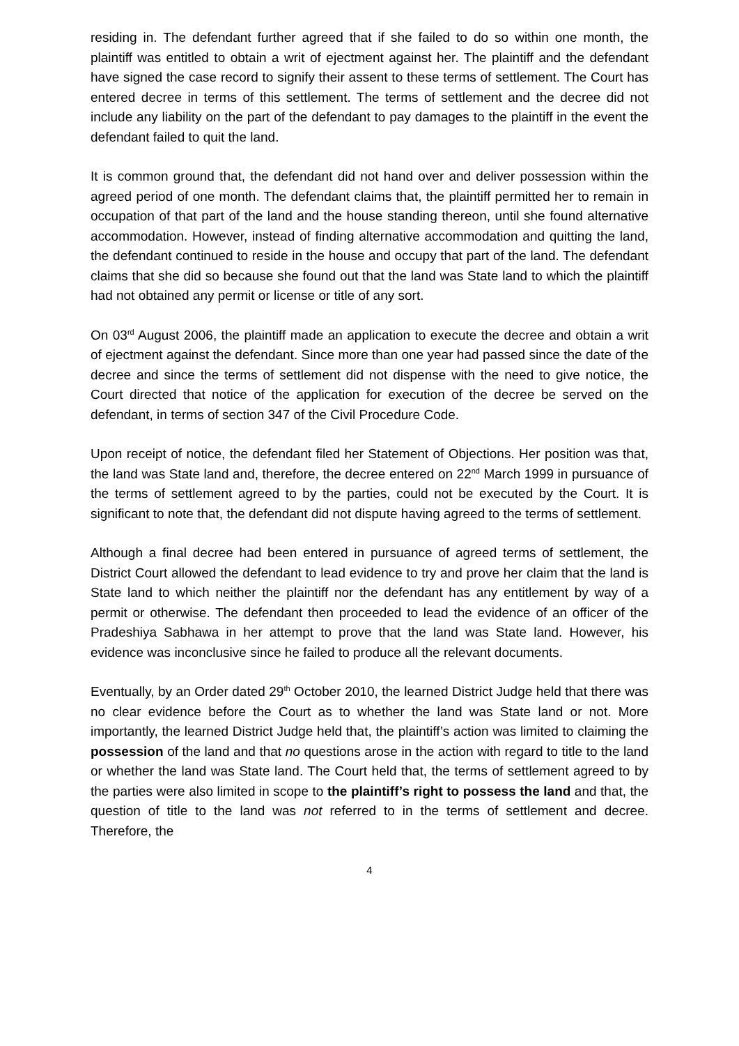residing in. The defendant further agreed that if she failed to do so within one month, the plaintiff was entitled to obtain a writ of ejectment against her. The plaintiff and the defendant have signed the case record to signify their assent to these terms of settlement. The Court has entered decree in terms of this settlement. The terms of settlement and the decree did not include any liability on the part of the defendant to pay damages to the plaintiff in the event the defendant failed to quit the land.
It is common ground that, the defendant did not hand over and deliver possession within the agreed period of one month. The defendant claims that, the plaintiff permitted her to remain in occupation of that part of the land and the house standing thereon, until she found alternative accommodation. However, instead of finding alternative accommodation and quitting the land, the defendant continued to reside in the house and occupy that part of the land. The defendant claims that she did so because she found out that the land was State land to which the plaintiff had not obtained any permit or license or title of any sort.
On 03<sup>rd</sup> August 2006, the plaintiff made an application to execute the decree and obtain a writ of ejectment against the defendant. Since more than one year had passed since the date of the decree and since the terms of settlement did not dispense with the need to give notice, the Court directed that notice of the application for execution of the decree be served on the defendant, in terms of section 347 of the Civil Procedure Code.
Upon receipt of notice, the defendant filed her Statement of Objections. Her position was that, the land was State land and, therefore, the decree entered on 22<sup>nd</sup> March 1999 in pursuance of the terms of settlement agreed to by the parties, could not be executed by the Court. It is significant to note that, the defendant did not dispute having agreed to the terms of settlement.
Although a final decree had been entered in pursuance of agreed terms of settlement, the District Court allowed the defendant to lead evidence to try and prove her claim that the land is State land to which neither the plaintiff nor the defendant has any entitlement by way of a permit or otherwise. The defendant then proceeded to lead the evidence of an officer of the Pradeshiya Sabhawa in her attempt to prove that the land was State land. However, his evidence was inconclusive since he failed to produce all the relevant documents.
Eventually, by an Order dated 29<sup>th</sup> October 2010, the learned District Judge held that there was no clear evidence before the Court as to whether the land was State land or not. More importantly, the learned District Judge held that, the plaintiff’s action was limited to claiming the possession of the land and that no questions arose in the action with regard to title to the land or whether the land was State land. The Court held that, the terms of settlement agreed to by the parties were also limited in scope to the plaintiff’s right to possess the land and that, the question of title to the land was not referred to in the terms of settlement and decree. Therefore, the
4